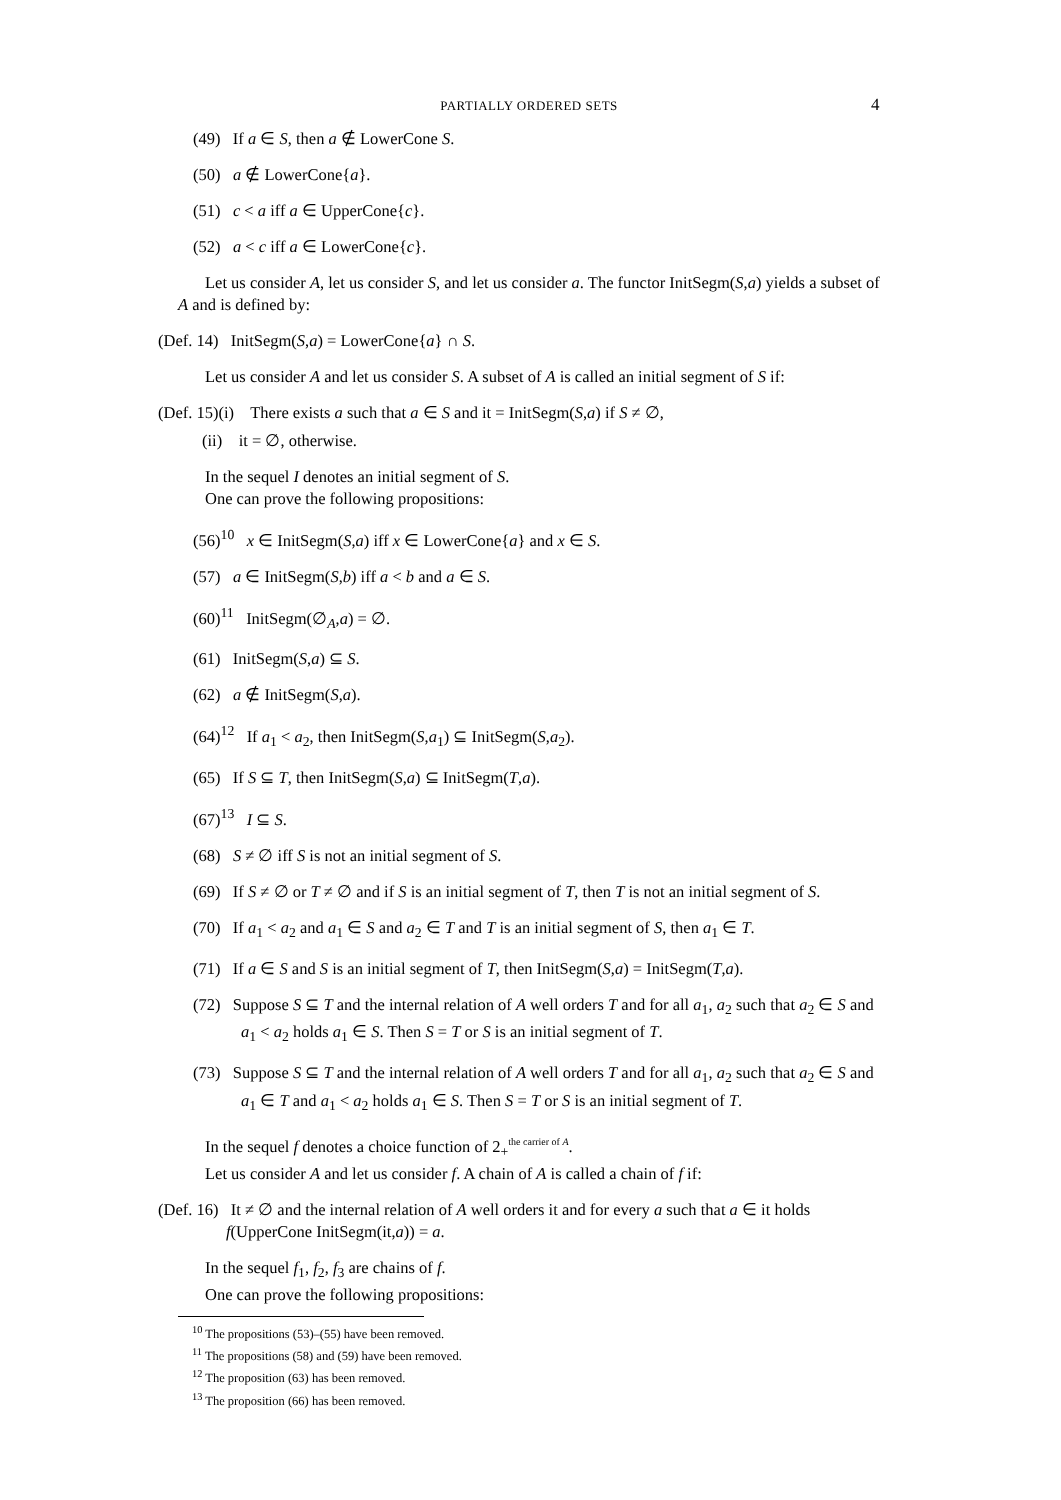PARTIALLY ORDERED SETS 4
(49) If a ∈ S, then a ∉ LowerCone S.
(50) a ∉ LowerCone{a}.
(51) c < a iff a ∈ UpperCone{c}.
(52) a < c iff a ∈ LowerCone{c}.
Let us consider A, let us consider S, and let us consider a. The functor InitSegm(S,a) yields a subset of A and is defined by:
(Def. 14) InitSegm(S,a) = LowerCone{a} ∩ S.
Let us consider A and let us consider S. A subset of A is called an initial segment of S if:
(Def. 15)(i) There exists a such that a ∈ S and it = InitSegm(S,a) if S ≠ ∅,
(ii) it = ∅, otherwise.
In the sequel I denotes an initial segment of S.
One can prove the following propositions:
(56)<sup>10</sup> x ∈ InitSegm(S,a) iff x ∈ LowerCone{a} and x ∈ S.
(57) a ∈ InitSegm(S,b) iff a < b and a ∈ S.
(60)<sup>11</sup> InitSegm(∅<sub>A</sub>,a) = ∅.
(61) InitSegm(S,a) ⊆ S.
(62) a ∉ InitSegm(S,a).
(64)<sup>12</sup> If a<sub>1</sub> < a<sub>2</sub>, then InitSegm(S,a<sub>1</sub>) ⊆ InitSegm(S,a<sub>2</sub>).
(65) If S ⊆ T, then InitSegm(S,a) ⊆ InitSegm(T,a).
(67)<sup>13</sup> I ⊆ S.
(68) S ≠ ∅ iff S is not an initial segment of S.
(69) If S ≠ ∅ or T ≠ ∅ and if S is an initial segment of T, then T is not an initial segment of S.
(70) If a<sub>1</sub> < a<sub>2</sub> and a<sub>1</sub> ∈ S and a<sub>2</sub> ∈ T and T is an initial segment of S, then a<sub>1</sub> ∈ T.
(71) If a ∈ S and S is an initial segment of T, then InitSegm(S,a) = InitSegm(T,a).
(72) Suppose S ⊆ T and the internal relation of A well orders T and for all a<sub>1</sub>, a<sub>2</sub> such that a<sub>2</sub> ∈ S and a<sub>1</sub> < a<sub>2</sub> holds a<sub>1</sub> ∈ S. Then S = T or S is an initial segment of T.
(73) Suppose S ⊆ T and the internal relation of A well orders T and for all a<sub>1</sub>, a<sub>2</sub> such that a<sub>2</sub> ∈ S and a<sub>1</sub> ∈ T and a<sub>1</sub> < a<sub>2</sub> holds a<sub>1</sub> ∈ S. Then S = T or S is an initial segment of T.
In the sequel f denotes a choice function of 2<sub>+</sub><sup>the carrier of A</sup>.
Let us consider A and let us consider f. A chain of A is called a chain of f if:
(Def. 16) It ≠ ∅ and the internal relation of A well orders it and for every a such that a ∈ it holds f(UpperCone InitSegm(it,a)) = a.
In the sequel f<sub>1</sub>, f<sub>2</sub>, f<sub>3</sub> are chains of f.
One can prove the following propositions:
<sup>10</sup> The propositions (53)–(55) have been removed.
<sup>11</sup> The propositions (58) and (59) have been removed.
<sup>12</sup> The proposition (63) has been removed.
<sup>13</sup> The proposition (66) has been removed.